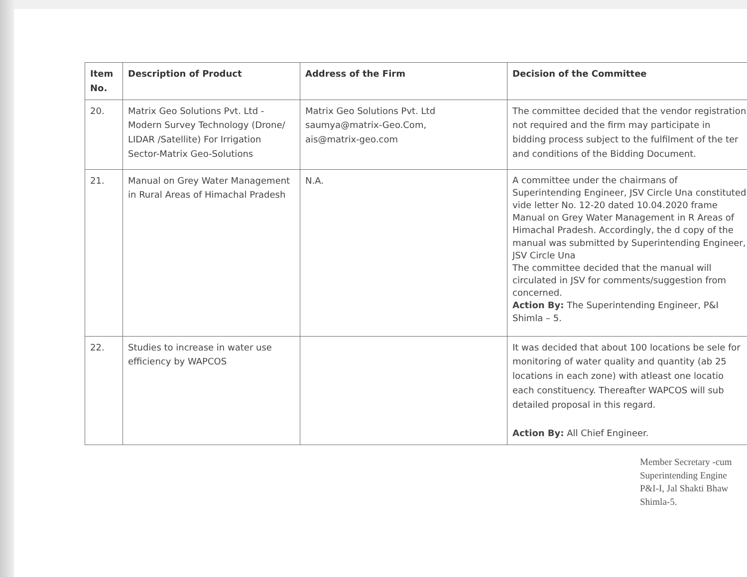| Item No. | Description of Product | Address of the Firm | Decision of the Committee |
| --- | --- | --- | --- |
| 20. | Matrix Geo Solutions Pvt. Ltd - Modern Survey Technology (Drone/ LIDAR /Satellite) For Irrigation Sector-Matrix Geo-Solutions | Matrix Geo Solutions Pvt. Ltd saumya@matrix-Geo.Com, ais@matrix-geo.com | The committee decided that the vendor registration not required and the firm may participate in bidding process subject to the fulfilment of the ter and conditions of the Bidding Document. |
| 21. | Manual on Grey Water Management in Rural Areas of Himachal Pradesh | N.A. | A committee under the chairmans of Superintending Engineer, JSV Circle Una constituted vide letter No. 12-20 dated 10.04.2020 frame Manual on Grey Water Management in R Areas of Himachal Pradesh. Accordingly, the d copy of the manual was submitted by Superintending Engineer, JSV Circle Una The committee decided that the manual will circulated in JSV for comments/suggestion from concerned. Action By: The Superintending Engineer, P&I Shimla – 5. |
| 22. | Studies to increase in water use efficiency by WAPCOS | | It was decided that about 100 locations be sele for monitoring of water quality and quantity (ab 25 locations in each zone) with atleast one locatio each constituency. Thereafter WAPCOS will sub detailed proposal in this regard. Action By: All Chief Engineer. |
Member Secretary -cum
Superintending Engine
P&I-I, Jal Shakti Bhaw
Shimla-5.